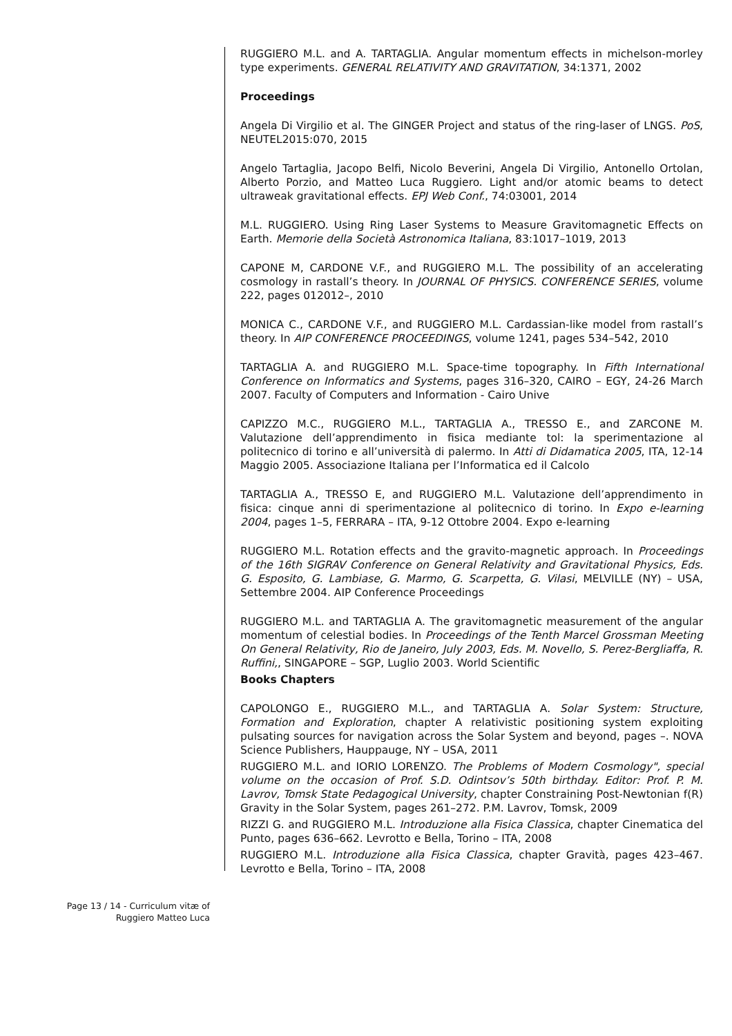RUGGIERO M.L. and A. TARTAGLIA. Angular momentum effects in michelson-morley type experiments. GENERAL RELATIVITY AND GRAVITATION, 34:1371, 2002
Proceedings
Angela Di Virgilio et al. The GINGER Project and status of the ring-laser of LNGS. PoS, NEUTEL2015:070, 2015
Angelo Tartaglia, Jacopo Belfi, Nicolo Beverini, Angela Di Virgilio, Antonello Ortolan, Alberto Porzio, and Matteo Luca Ruggiero. Light and/or atomic beams to detect ultraweak gravitational effects. EPJ Web Conf., 74:03001, 2014
M.L. RUGGIERO. Using Ring Laser Systems to Measure Gravitomagnetic Effects on Earth. Memorie della Società Astronomica Italiana, 83:1017–1019, 2013
CAPONE M, CARDONE V.F., and RUGGIERO M.L. The possibility of an accelerating cosmology in rastall’s theory. In JOURNAL OF PHYSICS. CONFERENCE SERIES, volume 222, pages 012012–, 2010
MONICA C., CARDONE V.F., and RUGGIERO M.L. Cardassian-like model from rastall’s theory. In AIP CONFERENCE PROCEEDINGS, volume 1241, pages 534–542, 2010
TARTAGLIA A. and RUGGIERO M.L. Space-time topography. In Fifth International Conference on Informatics and Systems, pages 316–320, CAIRO – EGY, 24-26 March 2007. Faculty of Computers and Information - Cairo Unive
CAPIZZO M.C., RUGGIERO M.L., TARTAGLIA A., TRESSO E., and ZARCONE M. Valutazione dell’apprendimento in fisica mediante tol: la sperimentazione al politecnico di torino e all’università di palermo. In Atti di Didamatica 2005, ITA, 12-14 Maggio 2005. Associazione Italiana per l’Informatica ed il Calcolo
TARTAGLIA A., TRESSO E, and RUGGIERO M.L. Valutazione dell’apprendimento in fisica: cinque anni di sperimentazione al politecnico di torino. In Expo e-learning 2004, pages 1–5, FERRARA – ITA, 9-12 Ottobre 2004. Expo e-learning
RUGGIERO M.L. Rotation effects and the gravito-magnetic approach. In Proceedings of the 16th SIGRAV Conference on General Relativity and Gravitational Physics, Eds. G. Esposito, G. Lambiase, G. Marmo, G. Scarpetta, G. Vilasi, MELVILLE (NY) – USA, Settembre 2004. AIP Conference Proceedings
RUGGIERO M.L. and TARTAGLIA A. The gravitomagnetic measurement of the angular momentum of celestial bodies. In Proceedings of the Tenth Marcel Grossman Meeting On General Relativity, Rio de Janeiro, July 2003, Eds. M. Novello, S. Perez-Bergliaffa, R. Ruffini,, SINGAPORE – SGP, Luglio 2003. World Scientific
Books Chapters
CAPOLONGO E., RUGGIERO M.L., and TARTAGLIA A. Solar System: Structure, Formation and Exploration, chapter A relativistic positioning system exploiting pulsating sources for navigation across the Solar System and beyond, pages –. NOVA Science Publishers, Hauppauge, NY – USA, 2011
RUGGIERO M.L. and IORIO LORENZO. The Problems of Modern Cosmology", special volume on the occasion of Prof. S.D. Odintsov’s 50th birthday. Editor: Prof. P. M. Lavrov, Tomsk State Pedagogical University, chapter Constraining Post-Newtonian f(R) Gravity in the Solar System, pages 261–272. P.M. Lavrov, Tomsk, 2009
RIZZI G. and RUGGIERO M.L. Introduzione alla Fisica Classica, chapter Cinematica del Punto, pages 636–662. Levrotto e Bella, Torino – ITA, 2008
RUGGIERO M.L. Introduzione alla Fisica Classica, chapter Gravità, pages 423–467. Levrotto e Bella, Torino – ITA, 2008
Page 13 / 14 - Curriculum vitæ of
Ruggiero Matteo Luca